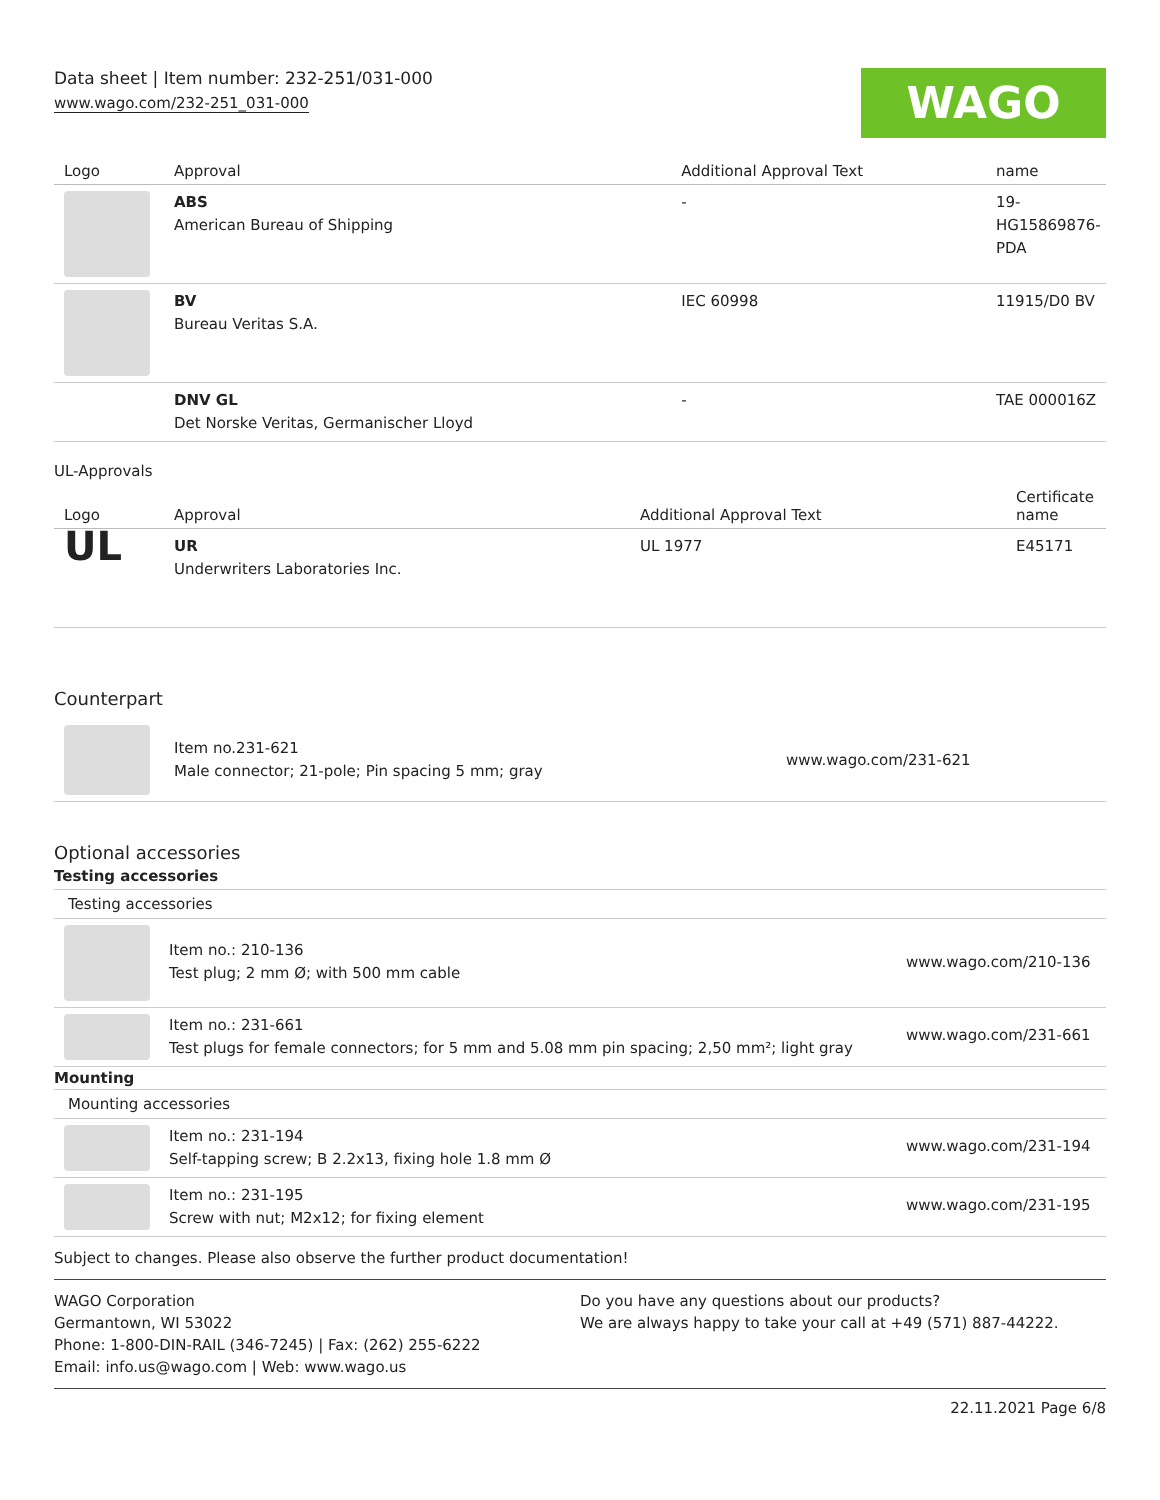Data sheet | Item number: 232-251/031-000
www.wago.com/232-251_031-000
WAGO
| Logo | Approval | Additional Approval Text | name |
| --- | --- | --- | --- |
| | ABS American Bureau of Shipping | - | 19- HG15869876- PDA |
| | BV Bureau Veritas S.A. | IEC 60998 | 11915/D0 BV |
| | DNV GL Det Norske Veritas, Germanischer Lloyd | - | TAE 000016Z |
UL-Approvals
| Logo | Approval | Additional Approval Text | Certificate name |
| --- | --- | --- | --- |
| UL | UR Underwriters Laboratories Inc. | UL 1977 | E45171 |
Counterpart
| | Item no.231-621 Male connector; 21-pole; Pin spacing 5 mm; gray | www.wago.com/231-621 |
Optional accessories
Testing accessories
Testing accessories
| | Item no.: 210-136 Test plug; 2 mm Ø; with 500 mm cable | www.wago.com/210-136 |
| | Item no.: 231-661 Test plugs for female connectors; for 5 mm and 5.08 mm pin spacing; 2,50 mm²; light gray | www.wago.com/231-661 |
Mounting
Mounting accessories
| | Item no.: 231-194 Self-tapping screw; B 2.2x13, fixing hole 1.8 mm Ø | www.wago.com/231-194 |
| | Item no.: 231-195 Screw with nut; M2x12; for fixing element | www.wago.com/231-195 |
Subject to changes. Please also observe the further product documentation!
WAGO Corporation
Germantown, WI 53022
Phone: 1-800-DIN-RAIL (346-7245) | Fax: (262) 255-6222
Email: info.us@wago.com | Web: www.wago.us
Do you have any questions about our products?
We are always happy to take your call at +49 (571) 887-44222.
22.11.2021 Page 6/8